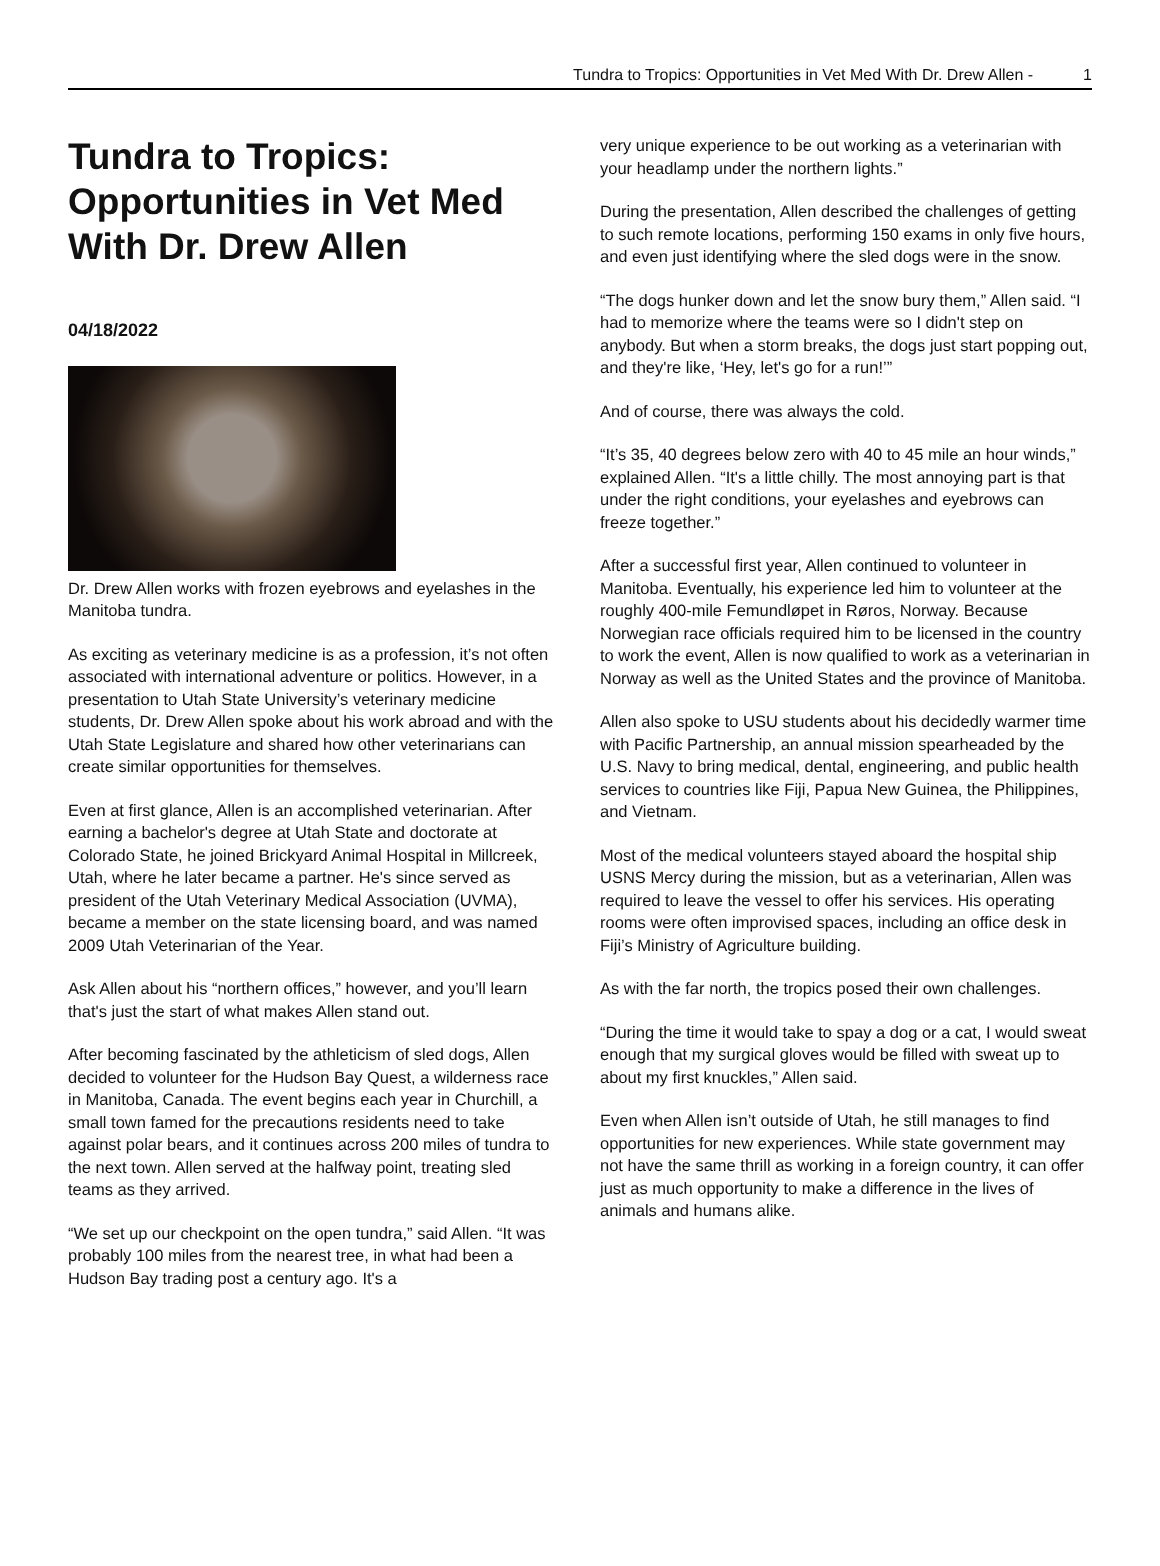Tundra to Tropics: Opportunities in Vet Med With Dr. Drew Allen - 1
Tundra to Tropics: Opportunities in Vet Med With Dr. Drew Allen
04/18/2022
Dr. Drew Allen works with frozen eyebrows and eyelashes in the Manitoba tundra.
As exciting as veterinary medicine is as a profession, it’s not often associated with international adventure or politics. However, in a presentation to Utah State University’s veterinary medicine students, Dr. Drew Allen spoke about his work abroad and with the Utah State Legislature and shared how other veterinarians can create similar opportunities for themselves.
Even at first glance, Allen is an accomplished veterinarian. After earning a bachelor's degree at Utah State and doctorate at Colorado State, he joined Brickyard Animal Hospital in Millcreek, Utah, where he later became a partner. He's since served as president of the Utah Veterinary Medical Association (UVMA), became a member on the state licensing board, and was named 2009 Utah Veterinarian of the Year.
Ask Allen about his “northern offices,” however, and you’ll learn that's just the start of what makes Allen stand out.
After becoming fascinated by the athleticism of sled dogs, Allen decided to volunteer for the Hudson Bay Quest, a wilderness race in Manitoba, Canada. The event begins each year in Churchill, a small town famed for the precautions residents need to take against polar bears, and it continues across 200 miles of tundra to the next town. Allen served at the halfway point, treating sled teams as they arrived.
“We set up our checkpoint on the open tundra,” said Allen. “It was probably 100 miles from the nearest tree, in what had been a Hudson Bay trading post a century ago. It's a
very unique experience to be out working as a veterinarian with your headlamp under the northern lights.”
During the presentation, Allen described the challenges of getting to such remote locations, performing 150 exams in only five hours, and even just identifying where the sled dogs were in the snow.
“The dogs hunker down and let the snow bury them,” Allen said. “I had to memorize where the teams were so I didn't step on anybody. But when a storm breaks, the dogs just start popping out, and they're like, ‘Hey, let's go for a run!’”
And of course, there was always the cold.
“It’s 35, 40 degrees below zero with 40 to 45 mile an hour winds,” explained Allen. “It's a little chilly. The most annoying part is that under the right conditions, your eyelashes and eyebrows can freeze together.”
After a successful first year, Allen continued to volunteer in Manitoba. Eventually, his experience led him to volunteer at the roughly 400-mile Femundløpet in Røros, Norway. Because Norwegian race officials required him to be licensed in the country to work the event, Allen is now qualified to work as a veterinarian in Norway as well as the United States and the province of Manitoba.
Allen also spoke to USU students about his decidedly warmer time with Pacific Partnership, an annual mission spearheaded by the U.S. Navy to bring medical, dental, engineering, and public health services to countries like Fiji, Papua New Guinea, the Philippines, and Vietnam.
Most of the medical volunteers stayed aboard the hospital ship USNS Mercy during the mission, but as a veterinarian, Allen was required to leave the vessel to offer his services. His operating rooms were often improvised spaces, including an office desk in Fiji’s Ministry of Agriculture building.
As with the far north, the tropics posed their own challenges.
“During the time it would take to spay a dog or a cat, I would sweat enough that my surgical gloves would be filled with sweat up to about my first knuckles,” Allen said.
Even when Allen isn’t outside of Utah, he still manages to find opportunities for new experiences. While state government may not have the same thrill as working in a foreign country, it can offer just as much opportunity to make a difference in the lives of animals and humans alike.